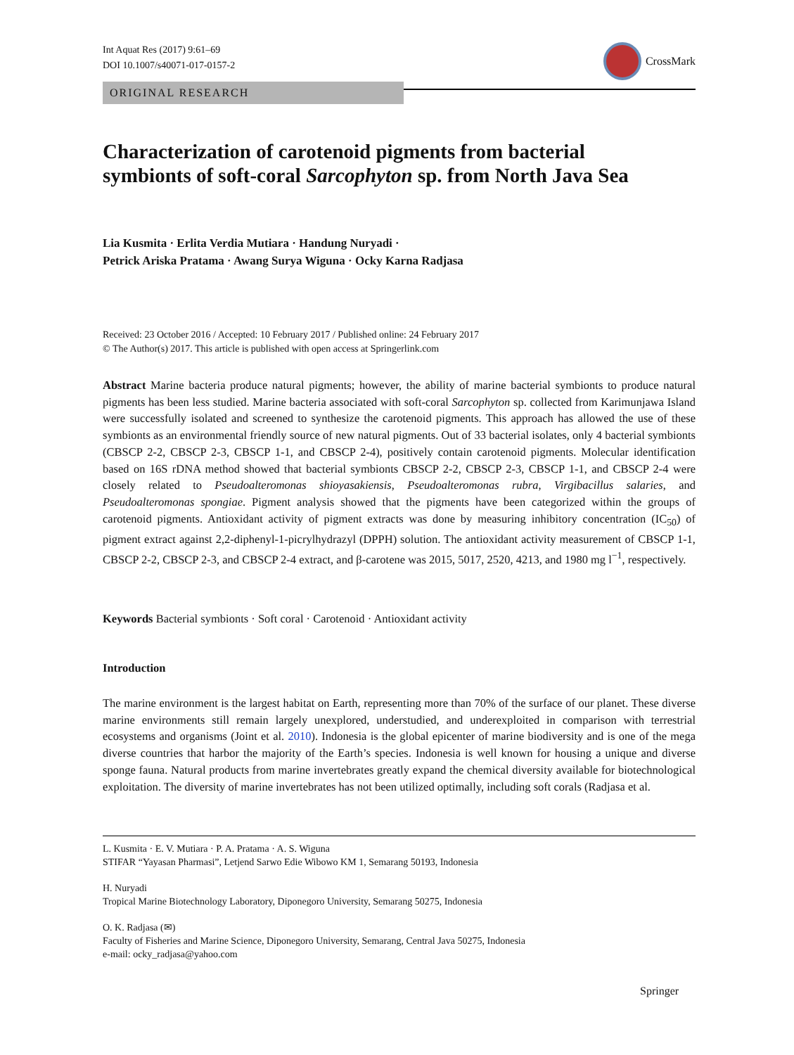Int Aquat Res (2017) 9:61–69
DOI 10.1007/s40071-017-0157-2
CrossMark
ORIGINAL RESEARCH
Characterization of carotenoid pigments from bacterial symbionts of soft-coral Sarcophyton sp. from North Java Sea
Lia Kusmita · Erlita Verdia Mutiara · Handung Nuryadi ·
Petrick Ariska Pratama · Awang Surya Wiguna · Ocky Karna Radjasa
Received: 23 October 2016 / Accepted: 10 February 2017 / Published online: 24 February 2017
© The Author(s) 2017. This article is published with open access at Springerlink.com
Abstract Marine bacteria produce natural pigments; however, the ability of marine bacterial symbionts to produce natural pigments has been less studied. Marine bacteria associated with soft-coral Sarcophyton sp. collected from Karimunjawa Island were successfully isolated and screened to synthesize the carotenoid pigments. This approach has allowed the use of these symbionts as an environmental friendly source of new natural pigments. Out of 33 bacterial isolates, only 4 bacterial symbionts (CBSCP 2-2, CBSCP 2-3, CBSCP 1-1, and CBSCP 2-4), positively contain carotenoid pigments. Molecular identification based on 16S rDNA method showed that bacterial symbionts CBSCP 2-2, CBSCP 2-3, CBSCP 1-1, and CBSCP 2-4 were closely related to Pseudoalteromonas shioyasakiensis, Pseudoalteromonas rubra, Virgibacillus salaries, and Pseudoalteromonas spongiae. Pigment analysis showed that the pigments have been categorized within the groups of carotenoid pigments. Antioxidant activity of pigment extracts was done by measuring inhibitory concentration (IC<sub>50</sub>) of pigment extract against 2,2-diphenyl-1-picrylhydrazyl (DPPH) solution. The antioxidant activity measurement of CBSCP 1-1, CBSCP 2-2, CBSCP 2-3, and CBSCP 2-4 extract, and β-carotene was 2015, 5017, 2520, 4213, and 1980 mg l<sup>−1</sup>, respectively.
Keywords Bacterial symbionts · Soft coral · Carotenoid · Antioxidant activity
Introduction
The marine environment is the largest habitat on Earth, representing more than 70% of the surface of our planet. These diverse marine environments still remain largely unexplored, understudied, and underexploited in comparison with terrestrial ecosystems and organisms (Joint et al. 2010). Indonesia is the global epicenter of marine biodiversity and is one of the mega diverse countries that harbor the majority of the Earth’s species. Indonesia is well known for housing a unique and diverse sponge fauna. Natural products from marine invertebrates greatly expand the chemical diversity available for biotechnological exploitation. The diversity of marine invertebrates has not been utilized optimally, including soft corals (Radjasa et al.
L. Kusmita · E. V. Mutiara · P. A. Pratama · A. S. Wiguna
STIFAR “Yayasan Pharmasi”, Letjend Sarwo Edie Wibowo KM 1, Semarang 50193, Indonesia
H. Nuryadi
Tropical Marine Biotechnology Laboratory, Diponegoro University, Semarang 50275, Indonesia
O. K. Radjasa (✉)
Faculty of Fisheries and Marine Science, Diponegoro University, Semarang, Central Java 50275, Indonesia
e-mail: ocky_radjasa@yahoo.com
Springer